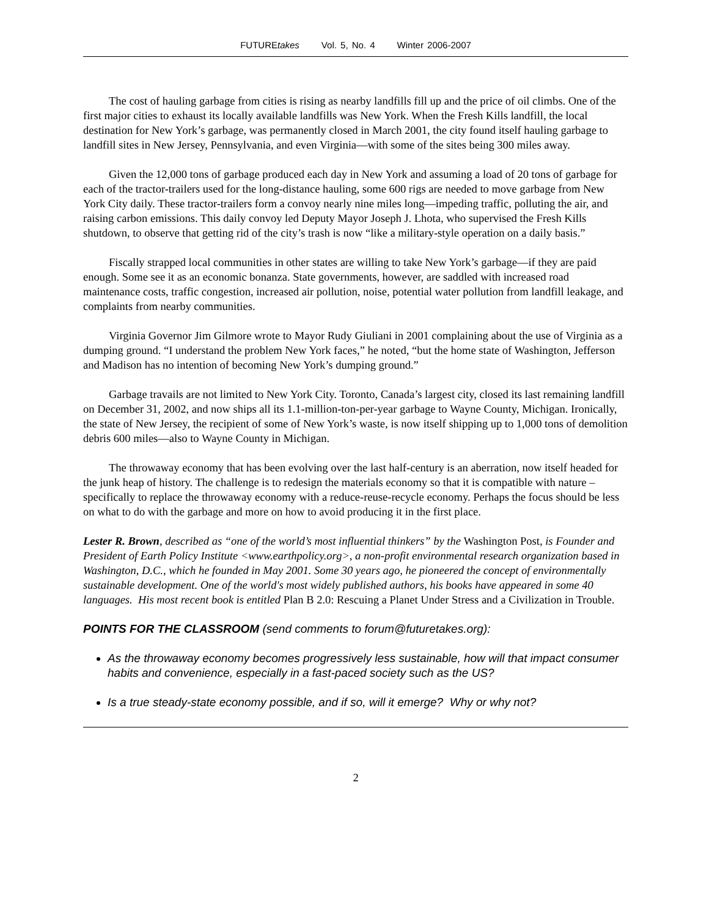FUTUREtakes Vol. 5, No. 4 Winter 2006-2007
The cost of hauling garbage from cities is rising as nearby landfills fill up and the price of oil climbs. One of the first major cities to exhaust its locally available landfills was New York. When the Fresh Kills landfill, the local destination for New York’s garbage, was permanently closed in March 2001, the city found itself hauling garbage to landfill sites in New Jersey, Pennsylvania, and even Virginia—with some of the sites being 300 miles away.
Given the 12,000 tons of garbage produced each day in New York and assuming a load of 20 tons of garbage for each of the tractor-trailers used for the long-distance hauling, some 600 rigs are needed to move garbage from New York City daily. These tractor-trailers form a convoy nearly nine miles long—impeding traffic, polluting the air, and raising carbon emissions. This daily convoy led Deputy Mayor Joseph J. Lhota, who supervised the Fresh Kills shutdown, to observe that getting rid of the city’s trash is now “like a military-style operation on a daily basis.”
Fiscally strapped local communities in other states are willing to take New York’s garbage—if they are paid enough. Some see it as an economic bonanza. State governments, however, are saddled with increased road maintenance costs, traffic congestion, increased air pollution, noise, potential water pollution from landfill leakage, and complaints from nearby communities.
Virginia Governor Jim Gilmore wrote to Mayor Rudy Giuliani in 2001 complaining about the use of Virginia as a dumping ground. “I understand the problem New York faces,” he noted, “but the home state of Washington, Jefferson and Madison has no intention of becoming New York’s dumping ground.”
Garbage travails are not limited to New York City. Toronto, Canada’s largest city, closed its last remaining landfill on December 31, 2002, and now ships all its 1.1-million-ton-per-year garbage to Wayne County, Michigan. Ironically, the state of New Jersey, the recipient of some of New York’s waste, is now itself shipping up to 1,000 tons of demolition debris 600 miles—also to Wayne County in Michigan.
The throwaway economy that has been evolving over the last half-century is an aberration, now itself headed for the junk heap of history. The challenge is to redesign the materials economy so that it is compatible with nature – specifically to replace the throwaway economy with a reduce-reuse-recycle economy. Perhaps the focus should be less on what to do with the garbage and more on how to avoid producing it in the first place.
Lester R. Brown, described as “one of the world’s most influential thinkers” by the Washington Post, is Founder and President of Earth Policy Institute <www.earthpolicy.org>, a non-profit environmental research organization based in Washington, D.C., which he founded in May 2001. Some 30 years ago, he pioneered the concept of environmentally sustainable development. One of the world's most widely published authors, his books have appeared in some 40 languages. His most recent book is entitled Plan B 2.0: Rescuing a Planet Under Stress and a Civilization in Trouble.
POINTS FOR THE CLASSROOM (send comments to forum@futuretakes.org):
As the throwaway economy becomes progressively less sustainable, how will that impact consumer habits and convenience, especially in a fast-paced society such as the US?
Is a true steady-state economy possible, and if so, will it emerge? Why or why not?
2